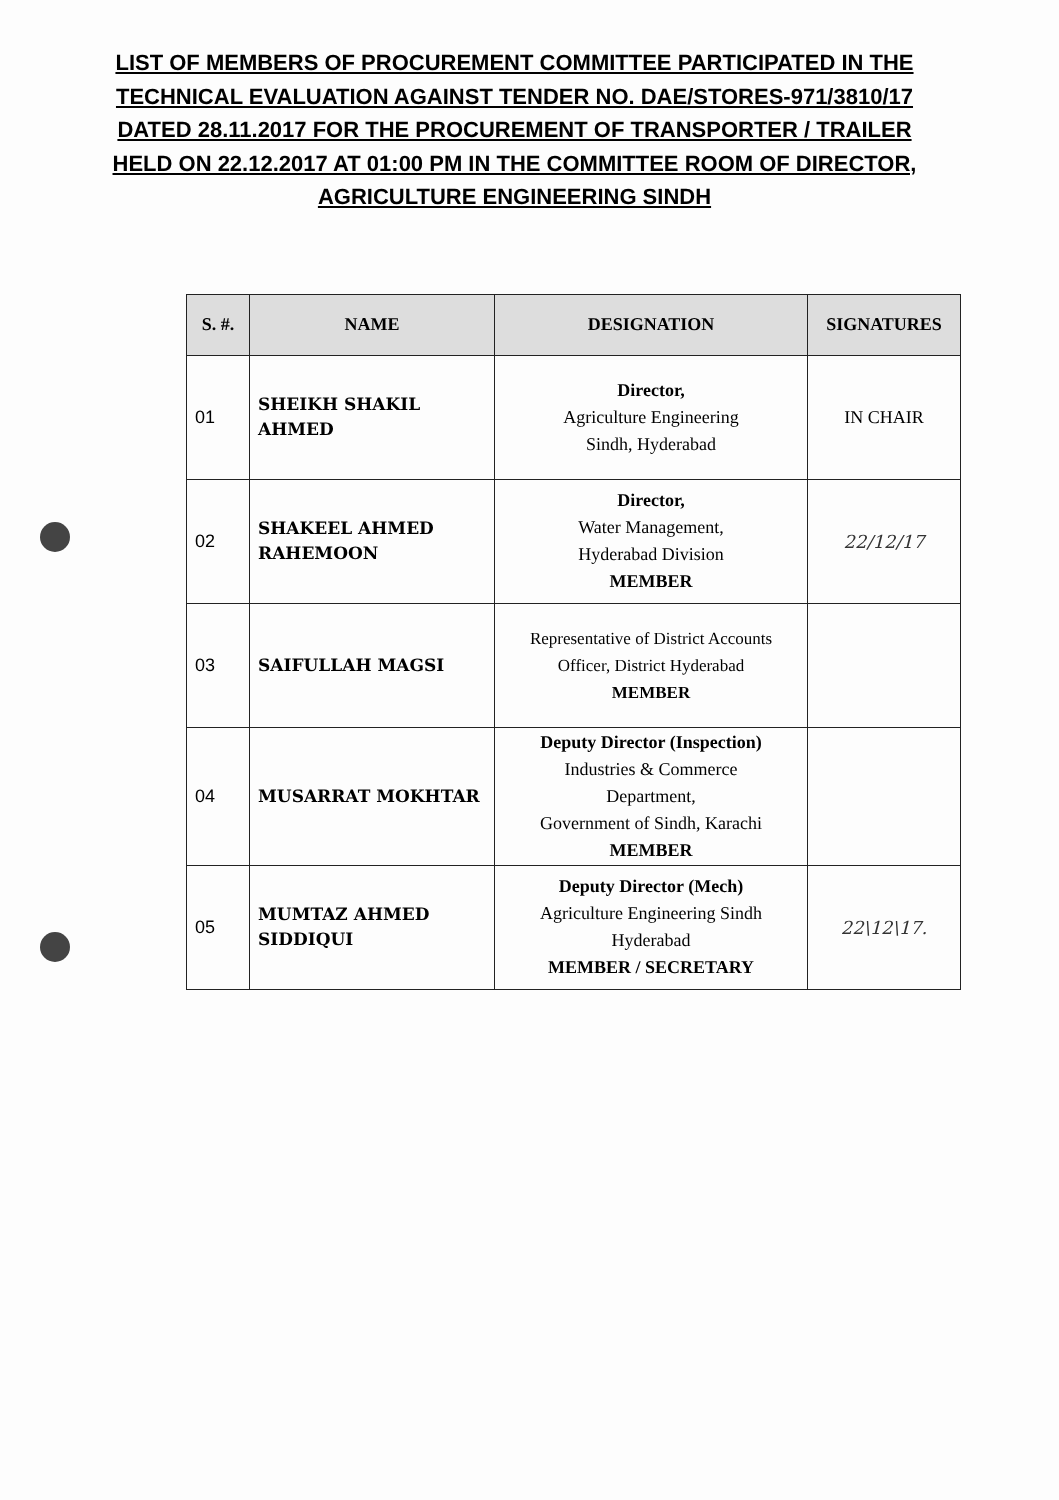LIST OF MEMBERS OF PROCUREMENT COMMITTEE PARTICIPATED IN THE TECHNICAL EVALUATION AGAINST TENDER NO. DAE/STORES-971/3810/17 DATED 28.11.2017 FOR THE PROCUREMENT OF TRANSPORTER / TRAILER HELD ON 22.12.2017 AT 01:00 PM IN THE COMMITTEE ROOM OF DIRECTOR, AGRICULTURE ENGINEERING SINDH
| S. #. | NAME | DESIGNATION | SIGNATURES |
| --- | --- | --- | --- |
| 01 | SHEIKH SHAKIL AHMED | Director, Agriculture Engineering Sindh, Hyderabad | IN CHAIR |
| 02 | SHAKEEL AHMED RAHEMOON | Director, Water Management, Hyderabad Division MEMBER | 22/12/17 |
| 03 | SAIFULLAH MAGSI | Representative of District Accounts Officer, District Hyderabad MEMBER | |
| 04 | MUSARRAT MOKHTAR | Deputy Director (Inspection) Industries & Commerce Department, Government of Sindh, Karachi MEMBER | |
| 05 | MUMTAZ AHMED SIDDIQUI | Deputy Director (Mech) Agriculture Engineering Sindh Hyderabad MEMBER / SECRETARY | 22\12\17. |